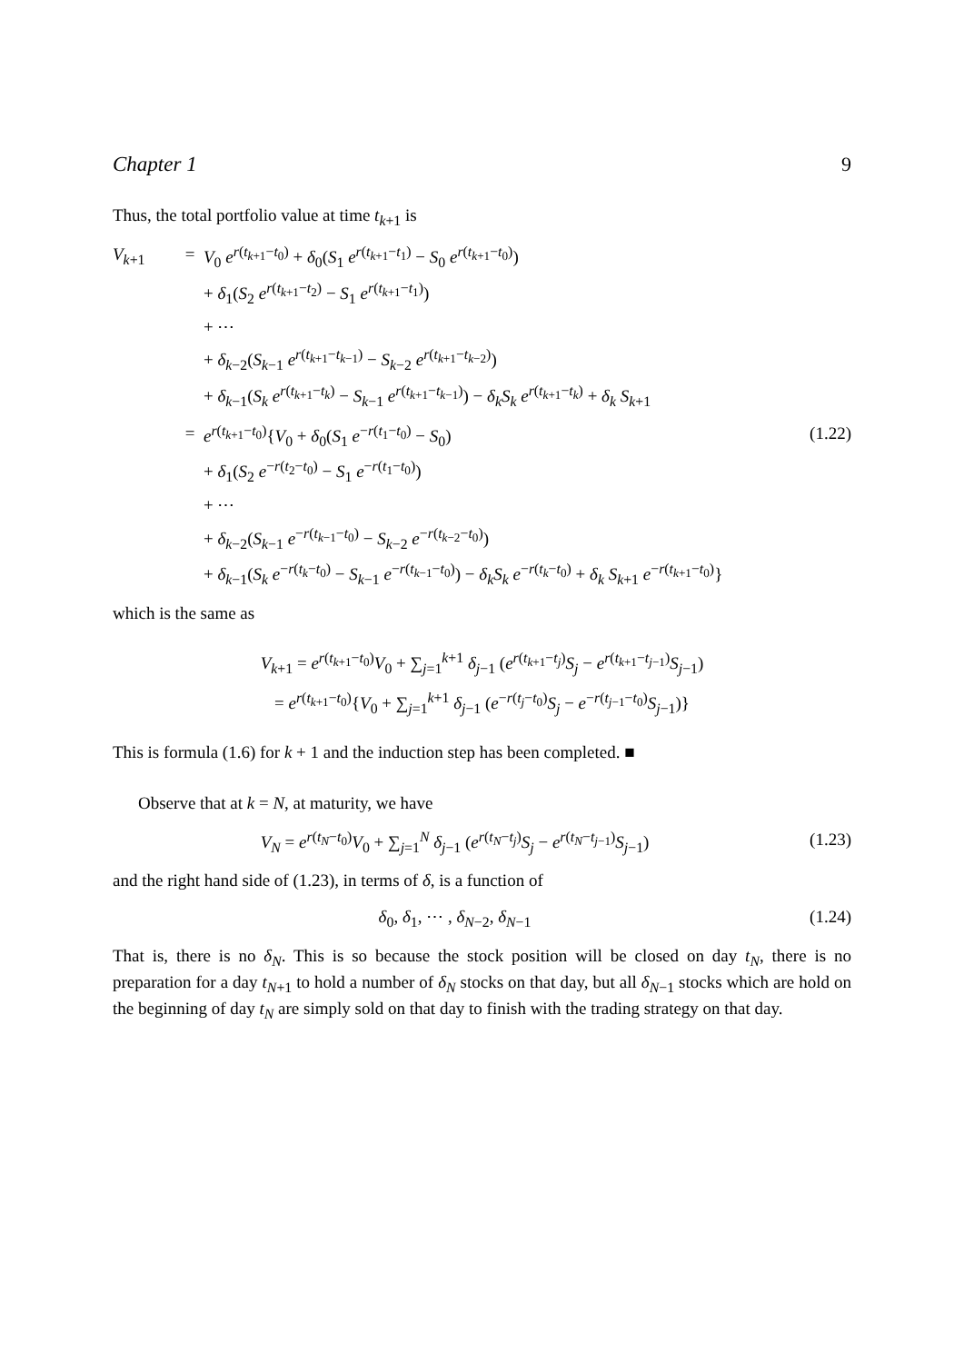Chapter 1 9
Thus, the total portfolio value at time t<sub>k+1</sub> is
V<sub>k+1</sub> = V<sub>0</sub> e<sup>r(t<sub>k+1</sub>−t<sub>0</sub>)</sup> + δ<sub>0</sub>(S<sub>1</sub> e<sup>r(t<sub>k+1</sub>−t<sub>1</sub>)</sup> − S<sub>0</sub> e<sup>r(t<sub>k+1</sub>−t<sub>0</sub>)</sup>)
+ δ<sub>1</sub>(S<sub>2</sub> e<sup>r(t<sub>k+1</sub>−t<sub>2</sub>)</sup> − S<sub>1</sub> e<sup>r(t<sub>k+1</sub>−t<sub>1</sub>)</sup>)
+ ⋯
+ δ<sub>k−2</sub>(S<sub>k−1</sub> e<sup>r(t<sub>k+1</sub>−t<sub>k−1</sub>)</sup> − S<sub>k−2</sub> e<sup>r(t<sub>k+1</sub>−t<sub>k−2</sub>)</sup>)
+ δ<sub>k−1</sub>(S<sub>k</sub> e<sup>r(t<sub>k+1</sub>−t<sub>k</sub>)</sup> − S<sub>k−1</sub> e<sup>r(t<sub>k+1</sub>−t<sub>k−1</sub>)</sup>) − δ<sub>k</sub>S<sub>k</sub> e<sup>r(t<sub>k+1</sub>−t<sub>k</sub>)</sup> + δ<sub>k</sub> S<sub>k+1</sub>
= e<sup>r(t<sub>k+1</sub>−t<sub>0</sub>)</sup>{V<sub>0</sub> + δ<sub>0</sub>(S<sub>1</sub> e<sup>−r(t<sub>1</sub>−t<sub>0</sub>)</sup> − S<sub>0</sub>)
+ δ<sub>1</sub>(S<sub>2</sub> e<sup>−r(t<sub>2</sub>−t<sub>0</sub>)</sup> − S<sub>1</sub> e<sup>−r(t<sub>1</sub>−t<sub>0</sub>)</sup>)
+ ⋯
+ δ<sub>k−2</sub>(S<sub>k−1</sub> e<sup>−r(t<sub>k−1</sub>−t<sub>0</sub>)</sup> − S<sub>k−2</sub> e<sup>−r(t<sub>k−2</sub>−t<sub>0</sub>)</sup>)
+ δ<sub>k−1</sub>(S<sub>k</sub> e<sup>−r(t<sub>k</sub>−t<sub>0</sub>)</sup> − S<sub>k−1</sub> e<sup>−r(t<sub>k−1</sub>−t<sub>0</sub>)</sup>) − δ<sub>k</sub>S<sub>k</sub> e<sup>−r(t<sub>k</sub>−t<sub>0</sub>)</sup> + δ<sub>k</sub> S<sub>k+1</sub> e<sup>−r(t<sub>k+1</sub>−t<sub>0</sub>)</sup>} (1.22)
which is the same as
V<sub>k+1</sub> = e<sup>r(t<sub>k+1</sub>−t<sub>0</sub>)</sup>V<sub>0</sub> + ∑<sub>j=1</sub><sup>k+1</sup> δ<sub>j−1</sub> (e<sup>r(t<sub>k+1</sub>−t<sub>j</sub>)</sup>S<sub>j</sub> − e<sup>r(t<sub>k+1</sub>−t<sub>j−1</sub>)</sup>S<sub>j−1</sub>)
= e<sup>r(t<sub>k+1</sub>−t<sub>0</sub>)</sup>{V<sub>0</sub> + ∑<sub>j=1</sub><sup>k+1</sup> δ<sub>j−1</sub> (e<sup>−r(t<sub>j</sub>−t<sub>0</sub>)</sup>S<sub>j</sub> − e<sup>−r(t<sub>j−1</sub>−t<sub>0</sub>)</sup>S<sub>j−1</sub>)}
This is formula (1.6) for k + 1 and the induction step has been completed. ■
Observe that at k = N, at maturity, we have
V<sub>N</sub> = e<sup>r(t<sub>N</sub>−t<sub>0</sub>)</sup>V<sub>0</sub> + ∑<sub>j=1</sub><sup>N</sup> δ<sub>j−1</sub> (e<sup>r(t<sub>N</sub>−t<sub>j</sub>)</sup>S<sub>j</sub> − e<sup>r(t<sub>N</sub>−t<sub>j−1</sub>)</sup>S<sub>j−1</sub>) (1.23)
and the right hand side of (1.23), in terms of δ, is a function of
δ<sub>0</sub>, δ<sub>1</sub>, ⋯ , δ<sub>N−2</sub>, δ<sub>N−1</sub> (1.24)
That is, there is no δ<sub>N</sub>. This is so because the stock position will be closed on day t<sub>N</sub>, there is no preparation for a day t<sub>N+1</sub> to hold a number of δ<sub>N</sub> stocks on that day, but all δ<sub>N−1</sub> stocks which are hold on the beginning of day t<sub>N</sub> are simply sold on that day to finish with the trading strategy on that day.